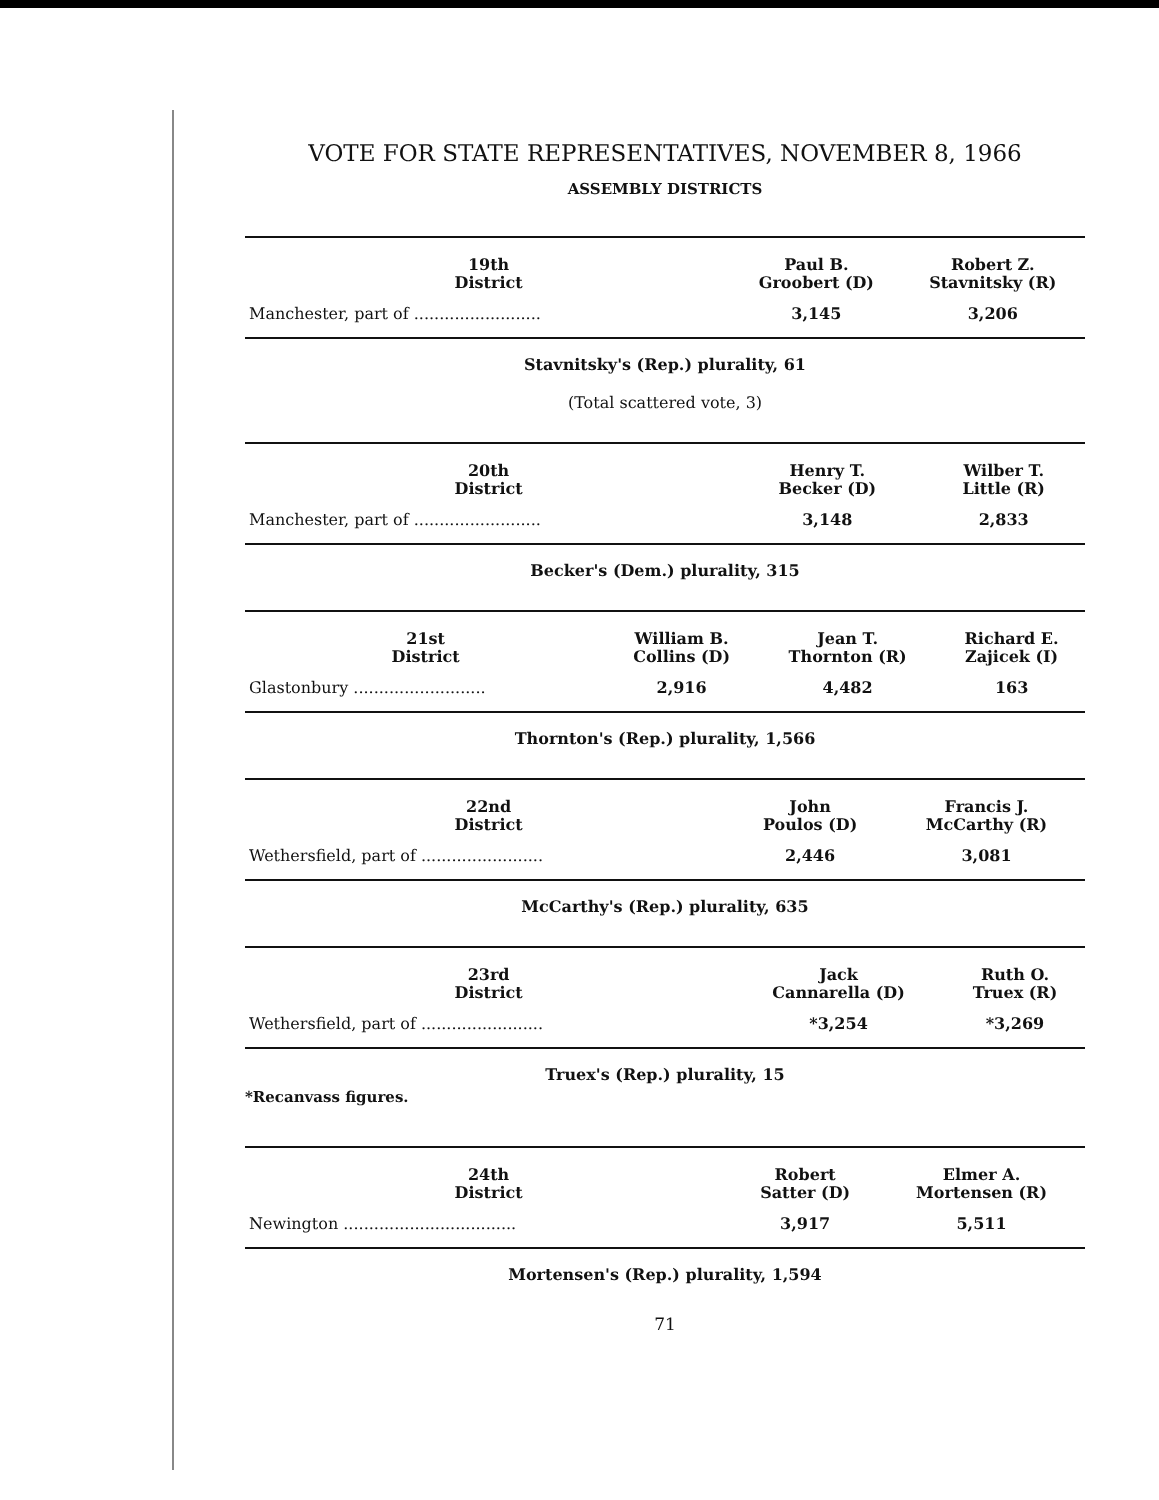VOTE FOR STATE REPRESENTATIVES, NOVEMBER 8, 1966
ASSEMBLY DISTRICTS
| 19th District | Paul B. Groobert (D) | Robert Z. Stavnitsky (R) |
| --- | --- | --- |
| Manchester, part of ......................... | 3,145 | 3,206 |
Stavnitsky's (Rep.) plurality, 61
(Total scattered vote, 3)
| 20th District | Henry T. Becker (D) | Wilber T. Little (R) |
| --- | --- | --- |
| Manchester, part of ......................... | 3,148 | 2,833 |
Becker's (Dem.) plurality, 315
| 21st District | William B. Collins (D) | Jean T. Thornton (R) | Richard E. Zajicek (I) |
| --- | --- | --- | --- |
| Glastonbury .......................... | 2,916 | 4,482 | 163 |
Thornton's (Rep.) plurality, 1,566
| 22nd District | John Poulos (D) | Francis J. McCarthy (R) |
| --- | --- | --- |
| Wethersfield, part of ........................ | 2,446 | 3,081 |
McCarthy's (Rep.) plurality, 635
| 23rd District | Jack Cannarella (D) | Ruth O. Truex (R) |
| --- | --- | --- |
| Wethersfield, part of ........................ | *3,254 | *3,269 |
Truex's (Rep.) plurality, 15
*Recanvass figures.
| 24th District | Robert Satter (D) | Elmer A. Mortensen (R) |
| --- | --- | --- |
| Newington .................................. | 3,917 | 5,511 |
Mortensen's (Rep.) plurality, 1,594
71